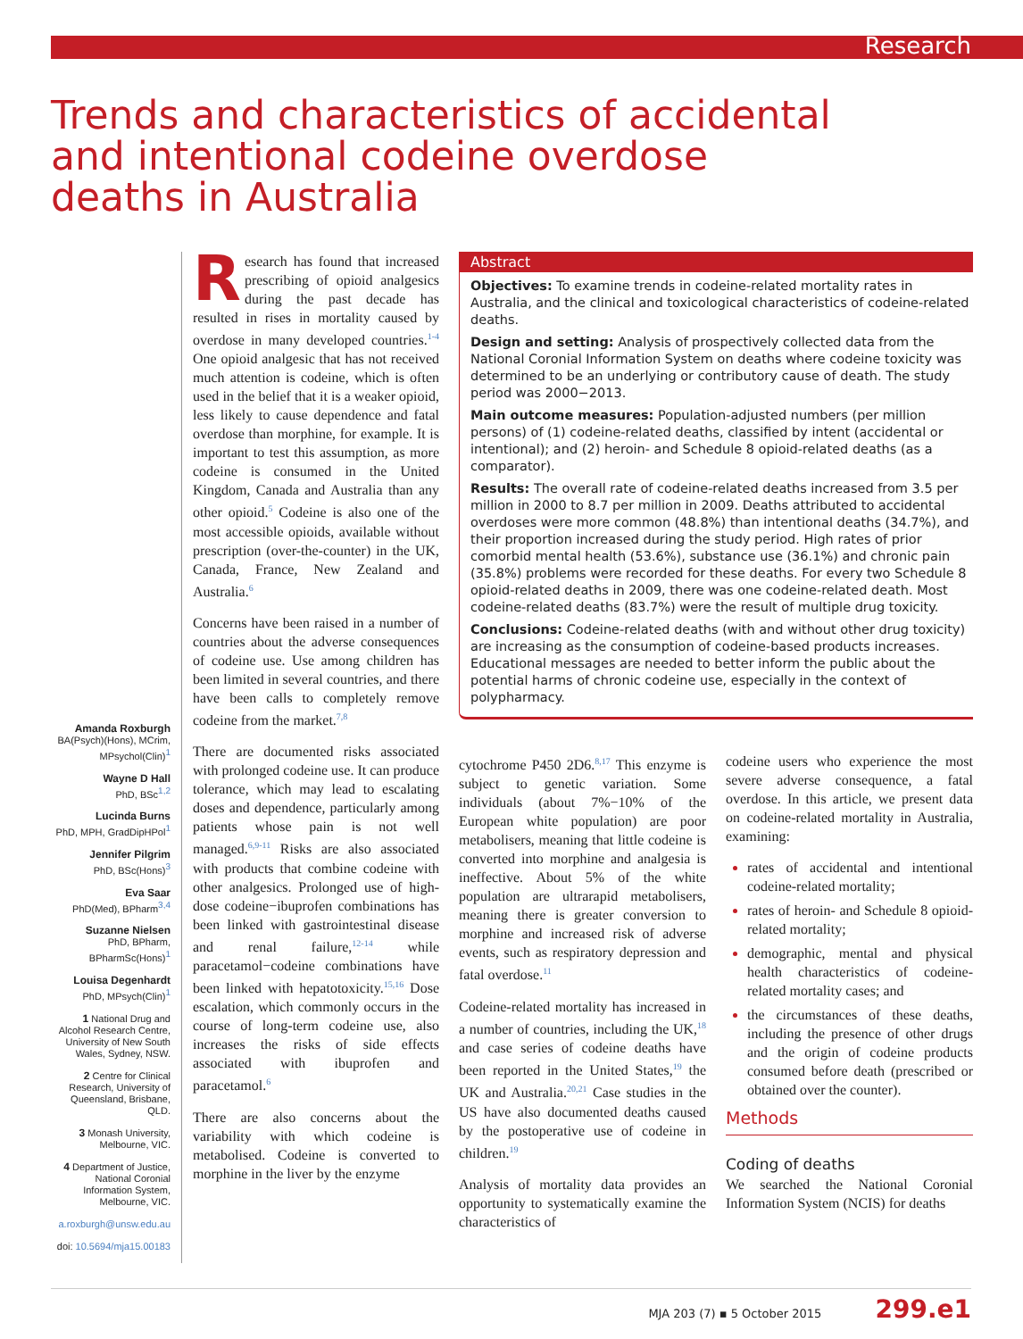Research
Trends and characteristics of accidental and intentional codeine overdose deaths in Australia
Amanda Roxburgh
BA(Psych)(Hons), MCrim, MPsychol(Clin)<sup>1</sup>
Wayne D Hall
PhD, BSc<sup>1,2</sup>
Lucinda Burns
PhD, MPH, GradDipHPol<sup>1</sup>
Jennifer Pilgrim
PhD, BSc(Hons)<sup>3</sup>
Eva Saar
PhD(Med), BPharm<sup>3,4</sup>
Suzanne Nielsen
PhD, BPharm, BPharmSc(Hons)<sup>1</sup>
Louisa Degenhardt
PhD, MPsych(Clin)<sup>1</sup>
1 National Drug and Alcohol Research Centre, University of New South Wales, Sydney, NSW.
2 Centre for Clinical Research, University of Queensland, Brisbane, QLD.
3 Monash University, Melbourne, VIC.
4 Department of Justice, National Coronial Information System, Melbourne, VIC.
a.roxburgh@unsw.edu.au
doi: 10.5694/mja15.00183
Research has found that increased prescribing of opioid analgesics during the past decade has resulted in rises in mortality caused by overdose in many developed countries.<sup>1-4</sup> One opioid analgesic that has not received much attention is codeine, which is often used in the belief that it is a weaker opioid, less likely to cause dependence and fatal overdose than morphine, for example. It is important to test this assumption, as more codeine is consumed in the United Kingdom, Canada and Australia than any other opioid.<sup>5</sup> Codeine is also one of the most accessible opioids, available without prescription (over-the-counter) in the UK, Canada, France, New Zealand and Australia.<sup>6</sup>
Concerns have been raised in a number of countries about the adverse consequences of codeine use. Use among children has been limited in several countries, and there have been calls to completely remove codeine from the market.<sup>7,8</sup>
There are documented risks associated with prolonged codeine use. It can produce tolerance, which may lead to escalating doses and dependence, particularly among patients whose pain is not well managed.<sup>6,9-11</sup> Risks are also associated with products that combine codeine with other analgesics. Prolonged use of high-dose codeine−ibuprofen combinations has been linked with gastrointestinal disease and renal failure,<sup>12-14</sup> while paracetamol−codeine combinations have been linked with hepatotoxicity.<sup>15,16</sup> Dose escalation, which commonly occurs in the course of long-term codeine use, also increases the risks of side effects associated with ibuprofen and paracetamol.<sup>6</sup>
There are also concerns about the variability with which codeine is metabolised. Codeine is converted to morphine in the liver by the enzyme
Abstract
Objectives: To examine trends in codeine-related mortality rates in Australia, and the clinical and toxicological characteristics of codeine-related deaths.
Design and setting: Analysis of prospectively collected data from the National Coronial Information System on deaths where codeine toxicity was determined to be an underlying or contributory cause of death. The study period was 2000−2013.
Main outcome measures: Population-adjusted numbers (per million persons) of (1) codeine-related deaths, classified by intent (accidental or intentional); and (2) heroin- and Schedule 8 opioid-related deaths (as a comparator).
Results: The overall rate of codeine-related deaths increased from 3.5 per million in 2000 to 8.7 per million in 2009. Deaths attributed to accidental overdoses were more common (48.8%) than intentional deaths (34.7%), and their proportion increased during the study period. High rates of prior comorbid mental health (53.6%), substance use (36.1%) and chronic pain (35.8%) problems were recorded for these deaths. For every two Schedule 8 opioid-related deaths in 2009, there was one codeine-related death. Most codeine-related deaths (83.7%) were the result of multiple drug toxicity.
Conclusions: Codeine-related deaths (with and without other drug toxicity) are increasing as the consumption of codeine-based products increases. Educational messages are needed to better inform the public about the potential harms of chronic codeine use, especially in the context of polypharmacy.
cytochrome P450 2D6.<sup>8,17</sup> This enzyme is subject to genetic variation. Some individuals (about 7%−10% of the European white population) are poor metabolisers, meaning that little codeine is converted into morphine and analgesia is ineffective. About 5% of the white population are ultrarapid metabolisers, meaning there is greater conversion to morphine and increased risk of adverse events, such as respiratory depression and fatal overdose.<sup>11</sup>
Codeine-related mortality has increased in a number of countries, including the UK,<sup>18</sup> and case series of codeine deaths have been reported in the United States,<sup>19</sup> the UK and Australia.<sup>20,21</sup> Case studies in the US have also documented deaths caused by the postoperative use of codeine in children.<sup>19</sup>
Analysis of mortality data provides an opportunity to systematically examine the characteristics of
codeine users who experience the most severe adverse consequence, a fatal overdose. In this article, we present data on codeine-related mortality in Australia, examining:
rates of accidental and intentional codeine-related mortality;
rates of heroin- and Schedule 8 opioid-related mortality;
demographic, mental and physical health characteristics of codeine-related mortality cases; and
the circumstances of these deaths, including the presence of other drugs and the origin of codeine products consumed before death (prescribed or obtained over the counter).
Methods
Coding of deaths
We searched the National Coronial Information System (NCIS) for deaths
MJA 203 (7) ▪ 5 October 2015 299.e1